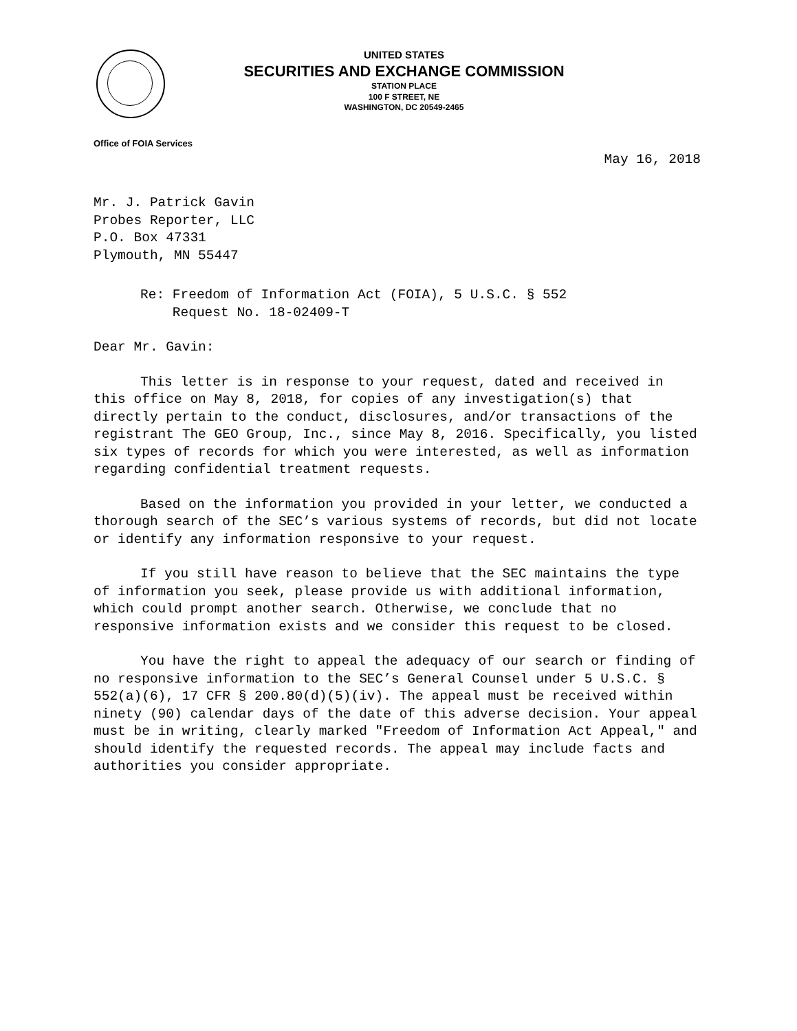UNITED STATES
SECURITIES AND EXCHANGE COMMISSION
STATION PLACE
100 F STREET, NE
WASHINGTON, DC 20549-2465
Office of FOIA Services
May 16, 2018
Mr. J. Patrick Gavin
Probes Reporter, LLC
P.O. Box 47331
Plymouth, MN 55447
Re: Freedom of Information Act (FOIA), 5 U.S.C. § 552
Request No. 18-02409-T
Dear Mr. Gavin:
This letter is in response to your request, dated and received in this office on May 8, 2018, for copies of any investigation(s) that directly pertain to the conduct, disclosures, and/or transactions of the registrant The GEO Group, Inc., since May 8, 2016. Specifically, you listed six types of records for which you were interested, as well as information regarding confidential treatment requests.
Based on the information you provided in your letter, we conducted a thorough search of the SEC’s various systems of records, but did not locate or identify any information responsive to your request.
If you still have reason to believe that the SEC maintains the type of information you seek, please provide us with additional information, which could prompt another search. Otherwise, we conclude that no responsive information exists and we consider this request to be closed.
You have the right to appeal the adequacy of our search or finding of no responsive information to the SEC’s General Counsel under 5 U.S.C. § 552(a)(6), 17 CFR § 200.80(d)(5)(iv). The appeal must be received within ninety (90) calendar days of the date of this adverse decision. Your appeal must be in writing, clearly marked "Freedom of Information Act Appeal," and should identify the requested records. The appeal may include facts and authorities you consider appropriate.